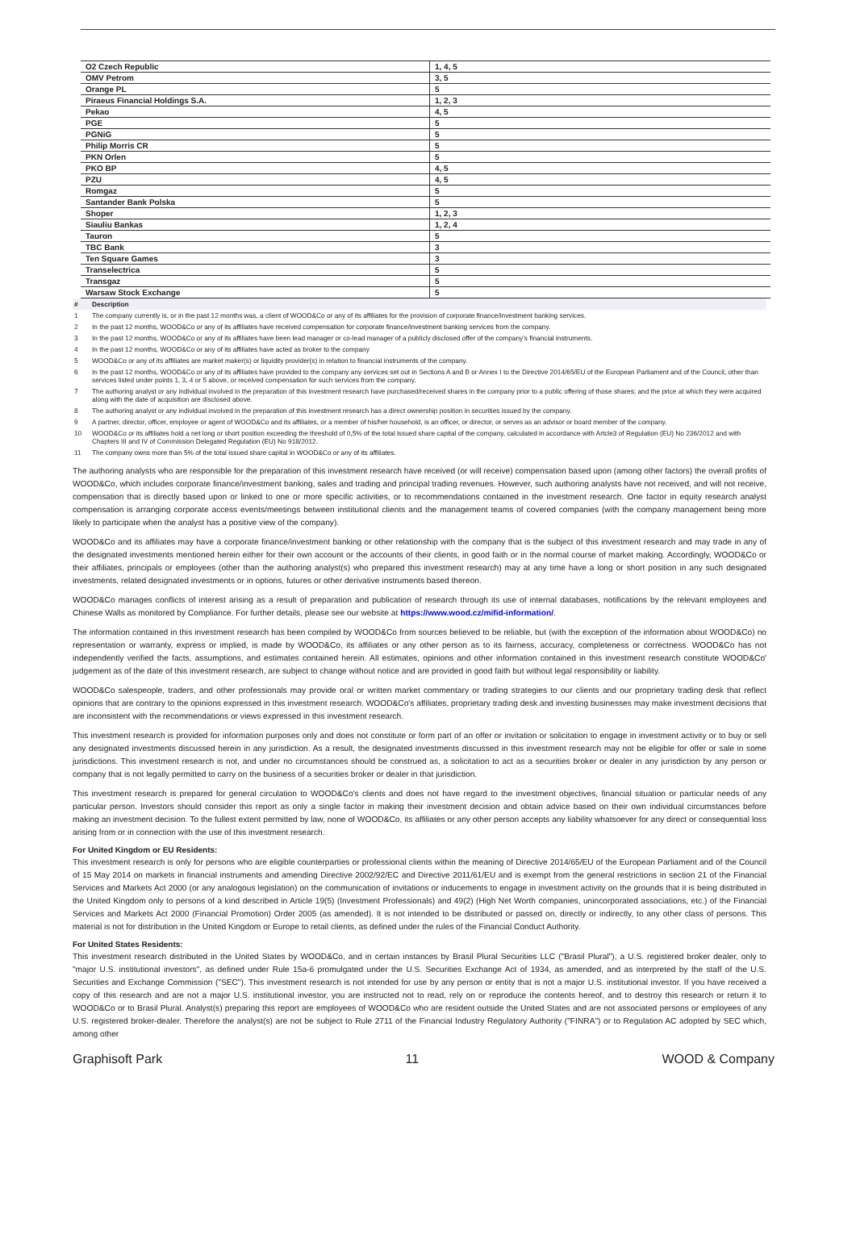| O2 Czech Republic | 1, 4, 5 |
| OMV Petrom | 3, 5 |
| Orange PL | 5 |
| Piraeus Financial Holdings S.A. | 1, 2, 3 |
| Pekao | 4, 5 |
| PGE | 5 |
| PGNiG | 5 |
| Philip Morris CR | 5 |
| PKN Orlen | 5 |
| PKO BP | 4, 5 |
| PZU | 4, 5 |
| Romgaz | 5 |
| Santander Bank Polska | 5 |
| Shoper | 1, 2, 3 |
| Siauliu Bankas | 1, 2, 4 |
| Tauron | 5 |
| TBC Bank | 3 |
| Ten Square Games | 3 |
| Transelectrica | 5 |
| Transgaz | 5 |
| Warsaw Stock Exchange | 5 |
| # | Description |
| --- | --- |
| 1 | The company currently is, or in the past 12 months was, a client of WOOD&Co or any of its affiliates for the provision of corporate finance/investment banking services. |
| 2 | In the past 12 months, WOOD&Co or any of its affiliates have received compensation for corporate finance/investment banking services from the company. |
| 3 | In the past 12 months, WOOD&Co or any of its affiliates have been lead manager or co-lead manager of a publicly disclosed offer of the company's financial instruments. |
| 4 | In the past 12 months, WOOD&Co or any of its affiliates have acted as broker to the company |
| 5 | WOOD&Co or any of its affiliates are market maker(s) or liquidity provider(s) in relation to financial instruments of the company. |
| 6 | In the past 12 months, WOOD&Co or any of its affiliates have provided to the company any services set out in Sections A and B or Annex I to the Directive 2014/65/EU of the European Parliament and of the Council, other than services listed under points 1, 3, 4 or 5 above, or received compensation for such services from the company. |
| 7 | The authoring analyst or any individual involved in the preparation of this investment research have purchased/received shares in the company prior to a public offering of those shares; and the price at which they were acquired along with the date of acquisition are disclosed above. |
| 8 | The authoring analyst or any individual involved in the preparation of this investment research has a direct ownership position in securities issued by the company. |
| 9 | A partner, director, officer, employee or agent of WOOD&Co and its affiliates, or a member of his/her household, is an officer, or director, or serves as an advisor or board member of the company. |
| 10 | WOOD&Co or its affiliates hold a net long or short position exceeding the threshold of 0,5% of the total issued share capital of the company, calculated in accordance with Artcle3 of Regulation (EU) No 236/2012 and with Chapters III and IV of Commission Delegated Regulation (EU) No 918/2012. |
| 11 | The company owns more than 5% of the total issued share capital in WOOD&Co or any of its affiliates. |
The authoring analysts who are responsible for the preparation of this investment research have received (or will receive) compensation based upon (among other factors) the overall profits of WOOD&Co, which includes corporate finance/investment banking, sales and trading and principal trading revenues. However, such authoring analysts have not received, and will not receive, compensation that is directly based upon or linked to one or more specific activities, or to recommendations contained in the investment research. One factor in equity research analyst compensation is arranging corporate access events/meetings between institutional clients and the management teams of covered companies (with the company management being more likely to participate when the analyst has a positive view of the company).
WOOD&Co and its affiliates may have a corporate finance/investment banking or other relationship with the company that is the subject of this investment research and may trade in any of the designated investments mentioned herein either for their own account or the accounts of their clients, in good faith or in the normal course of market making. Accordingly, WOOD&Co or their affiliates, principals or employees (other than the authoring analyst(s) who prepared this investment research) may at any time have a long or short position in any such designated investments, related designated investments or in options, futures or other derivative instruments based thereon.
WOOD&Co manages conflicts of interest arising as a result of preparation and publication of research through its use of internal databases, notifications by the relevant employees and Chinese Walls as monitored by Compliance. For further details, please see our website at https://www.wood.cz/mifid-information/.
The information contained in this investment research has been compiled by WOOD&Co from sources believed to be reliable, but (with the exception of the information about WOOD&Co) no representation or warranty, express or implied, is made by WOOD&Co, its affiliates or any other person as to its fairness, accuracy, completeness or correctness. WOOD&Co has not independently verified the facts, assumptions, and estimates contained herein. All estimates, opinions and other information contained in this investment research constitute WOOD&Co' judgement as of the date of this investment research, are subject to change without notice and are provided in good faith but without legal responsibility or liability.
WOOD&Co salespeople, traders, and other professionals may provide oral or written market commentary or trading strategies to our clients and our proprietary trading desk that reflect opinions that are contrary to the opinions expressed in this investment research. WOOD&Co's affiliates, proprietary trading desk and investing businesses may make investment decisions that are inconsistent with the recommendations or views expressed in this investment research.
This investment research is provided for information purposes only and does not constitute or form part of an offer or invitation or solicitation to engage in investment activity or to buy or sell any designated investments discussed herein in any jurisdiction. As a result, the designated investments discussed in this investment research may not be eligible for offer or sale in some jurisdictions. This investment research is not, and under no circumstances should be construed as, a solicitation to act as a securities broker or dealer in any jurisdiction by any person or company that is not legally permitted to carry on the business of a securities broker or dealer in that jurisdiction.
This investment research is prepared for general circulation to WOOD&Co's clients and does not have regard to the investment objectives, financial situation or particular needs of any particular person. Investors should consider this report as only a single factor in making their investment decision and obtain advice based on their own individual circumstances before making an investment decision. To the fullest extent permitted by law, none of WOOD&Co, its affiliates or any other person accepts any liability whatsoever for any direct or consequential loss arising from or in connection with the use of this investment research.
For United Kingdom or EU Residents:
This investment research is only for persons who are eligible counterparties or professional clients within the meaning of Directive 2014/65/EU of the European Parliament and of the Council of 15 May 2014 on markets in financial instruments and amending Directive 2002/92/EC and Directive 2011/61/EU and is exempt from the general restrictions in section 21 of the Financial Services and Markets Act 2000 (or any analogous legislation) on the communication of invitations or inducements to engage in investment activity on the grounds that it is being distributed in the United Kingdom only to persons of a kind described in Article 19(5) (Investment Professionals) and 49(2) (High Net Worth companies, unincorporated associations, etc.) of the Financial Services and Markets Act 2000 (Financial Promotion) Order 2005 (as amended). It is not intended to be distributed or passed on, directly or indirectly, to any other class of persons. This material is not for distribution in the United Kingdom or Europe to retail clients, as defined under the rules of the Financial Conduct Authority.
For United States Residents:
This investment research distributed in the United States by WOOD&Co, and in certain instances by Brasil Plural Securities LLC ("Brasil Plural"), a U.S. registered broker dealer, only to "major U.S. institutional investors", as defined under Rule 15a-6 promulgated under the U.S. Securities Exchange Act of 1934, as amended, and as interpreted by the staff of the U.S. Securities and Exchange Commission ("SEC"). This investment research is not intended for use by any person or entity that is not a major U.S. institutional investor. If you have received a copy of this research and are not a major U.S. institutional investor, you are instructed not to read, rely on or reproduce the contents hereof, and to destroy this research or return it to WOOD&Co or to Brasil Plural. Analyst(s) preparing this report are employees of WOOD&Co who are resident outside the United States and are not associated persons or employees of any U.S. registered broker-dealer. Therefore the analyst(s) are not be subject to Rule 2711 of the Financial Industry Regulatory Authority ("FINRA") or to Regulation AC adopted by SEC which, among other
Graphisoft Park 11 WOOD & Company